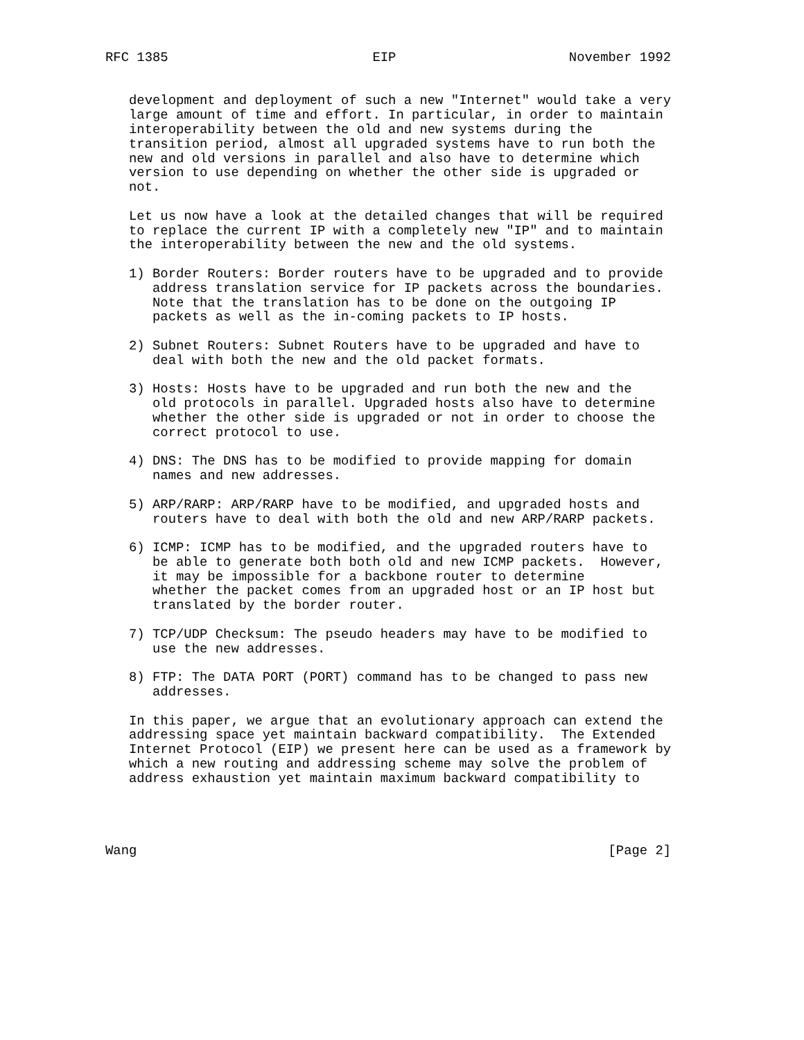RFC 1385                          EIP                      November 1992


   development and deployment of such a new "Internet" would take a very
   large amount of time and effort. In particular, in order to maintain
   interoperability between the old and new systems during the
   transition period, almost all upgraded systems have to run both the
   new and old versions in parallel and also have to determine which
   version to use depending on whether the other side is upgraded or
   not.

   Let us now have a look at the detailed changes that will be required
   to replace the current IP with a completely new "IP" and to maintain
   the interoperability between the new and the old systems.

   1) Border Routers: Border routers have to be upgraded and to provide
      address translation service for IP packets across the boundaries.
      Note that the translation has to be done on the outgoing IP
      packets as well as the in-coming packets to IP hosts.

   2) Subnet Routers: Subnet Routers have to be upgraded and have to
      deal with both the new and the old packet formats.

   3) Hosts: Hosts have to be upgraded and run both the new and the
      old protocols in parallel. Upgraded hosts also have to determine
      whether the other side is upgraded or not in order to choose the
      correct protocol to use.

   4) DNS: The DNS has to be modified to provide mapping for domain
      names and new addresses.

   5) ARP/RARP: ARP/RARP have to be modified, and upgraded hosts and
      routers have to deal with both the old and new ARP/RARP packets.

   6) ICMP: ICMP has to be modified, and the upgraded routers have to
      be able to generate both both old and new ICMP packets.  However,
      it may be impossible for a backbone router to determine
      whether the packet comes from an upgraded host or an IP host but
      translated by the border router.

   7) TCP/UDP Checksum: The pseudo headers may have to be modified to
      use the new addresses.

   8) FTP: The DATA PORT (PORT) command has to be changed to pass new
      addresses.

   In this paper, we argue that an evolutionary approach can extend the
   addressing space yet maintain backward compatibility.  The Extended
   Internet Protocol (EIP) we present here can be used as a framework by
   which a new routing and addressing scheme may solve the problem of
   address exhaustion yet maintain maximum backward compatibility to




Wang                                                            [Page 2]